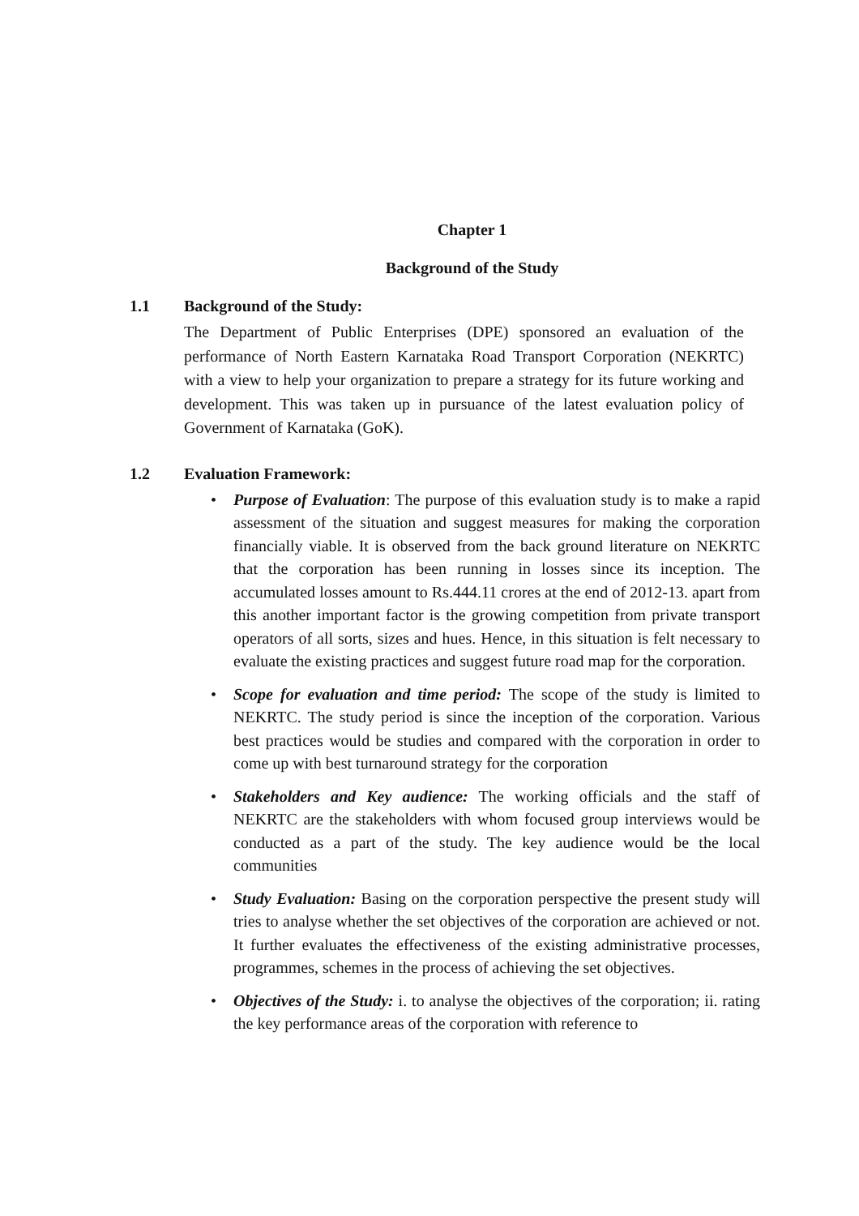Chapter 1
Background of the Study
1.1 Background of the Study:
The Department of Public Enterprises (DPE) sponsored an evaluation of the performance of North Eastern Karnataka Road Transport Corporation (NEKRTC) with a view to help your organization to prepare a strategy for its future working and development. This was taken up in pursuance of the latest evaluation policy of Government of Karnataka (GoK).
1.2 Evaluation Framework:
• Purpose of Evaluation: The purpose of this evaluation study is to make a rapid assessment of the situation and suggest measures for making the corporation financially viable. It is observed from the back ground literature on NEKRTC that the corporation has been running in losses since its inception. The accumulated losses amount to Rs.444.11 crores at the end of 2012-13. apart from this another important factor is the growing competition from private transport operators of all sorts, sizes and hues. Hence, in this situation is felt necessary to evaluate the existing practices and suggest future road map for the corporation.
• Scope for evaluation and time period: The scope of the study is limited to NEKRTC. The study period is since the inception of the corporation. Various best practices would be studies and compared with the corporation in order to come up with best turnaround strategy for the corporation
• Stakeholders and Key audience: The working officials and the staff of NEKRTC are the stakeholders with whom focused group interviews would be conducted as a part of the study. The key audience would be the local communities
• Study Evaluation: Basing on the corporation perspective the present study will tries to analyse whether the set objectives of the corporation are achieved or not. It further evaluates the effectiveness of the existing administrative processes, programmes, schemes in the process of achieving the set objectives.
• Objectives of the Study: i. to analyse the objectives of the corporation; ii. rating the key performance areas of the corporation with reference to